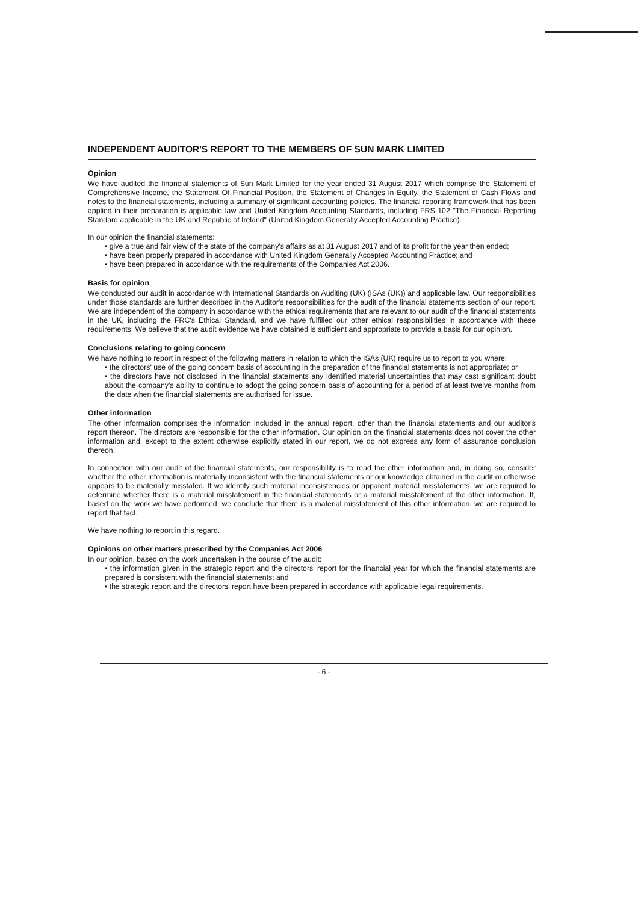INDEPENDENT AUDITOR'S REPORT TO THE MEMBERS OF SUN MARK LIMITED
Opinion
We have audited the financial statements of Sun Mark Limited for the year ended 31 August 2017 which comprise the Statement of Comprehensive Income, the Statement Of Financial Position, the Statement of Changes in Equity, the Statement of Cash Flows and notes to the financial statements, including a summary of significant accounting policies. The financial reporting framework that has been applied in their preparation is applicable law and United Kingdom Accounting Standards, including FRS 102 "The Financial Reporting Standard applicable in the UK and Republic of Ireland" (United Kingdom Generally Accepted Accounting Practice).
In our opinion the financial statements:
• give a true and fair view of the state of the company's affairs as at 31 August 2017 and of its profit for the year then ended;
• have been properly prepared in accordance with United Kingdom Generally Accepted Accounting Practice; and
• have been prepared in accordance with the requirements of the Companies Act 2006.
Basis for opinion
We conducted our audit in accordance with International Standards on Auditing (UK) (ISAs (UK)) and applicable law. Our responsibilities under those standards are further described in the Auditor's responsibilities for the audit of the financial statements section of our report. We are independent of the company in accordance with the ethical requirements that are relevant to our audit of the financial statements in the UK, including the FRC's Ethical Standard, and we have fulfilled our other ethical responsibilities in accordance with these requirements. We believe that the audit evidence we have obtained is sufficient and appropriate to provide a basis for our opinion.
Conclusions relating to going concern
We have nothing to report in respect of the following matters in relation to which the ISAs (UK) require us to report to you where:
• the directors' use of the going concern basis of accounting in the preparation of the financial statements is not appropriate; or
• the directors have not disclosed in the financial statements any identified material uncertainties that may cast significant doubt about the company's ability to continue to adopt the going concern basis of accounting for a period of at least twelve months from the date when the financial statements are authorised for issue.
Other information
The other information comprises the information included in the annual report, other than the financial statements and our auditor's report thereon. The directors are responsible for the other information. Our opinion on the financial statements does not cover the other information and, except to the extent otherwise explicitly stated in our report, we do not express any form of assurance conclusion thereon.
In connection with our audit of the financial statements, our responsibility is to read the other information and, in doing so, consider whether the other information is materially inconsistent with the financial statements or our knowledge obtained in the audit or otherwise appears to be materially misstated. If we identify such material inconsistencies or apparent material misstatements, we are required to determine whether there is a material misstatement in the financial statements or a material misstatement of the other information. If, based on the work we have performed, we conclude that there is a material misstatement of this other information, we are required to report that fact.
We have nothing to report in this regard.
Opinions on other matters prescribed by the Companies Act 2006
In our opinion, based on the work undertaken in the course of the audit:
• the information given in the strategic report and the directors' report for the financial year for which the financial statements are prepared is consistent with the financial statements; and
• the strategic report and the directors' report have been prepared in accordance with applicable legal requirements.
- 6 -